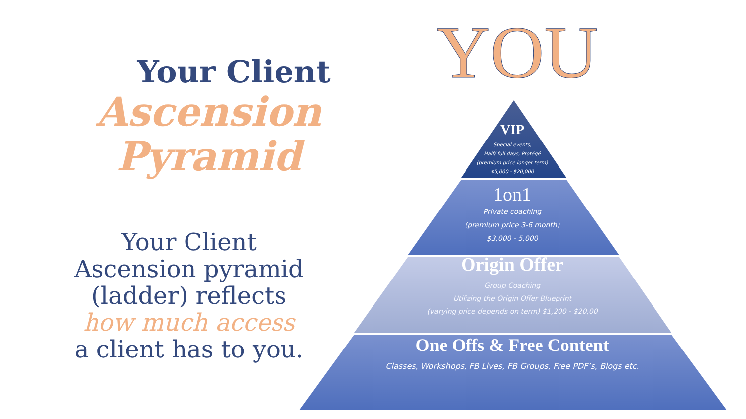Your Client
Ascension Pyramid
Your Client
Ascension pyramid
(ladder) reflects
how much access
a client has to you.
YOU
VIP
Special events,
Half/ full days, Protégé
(premium price longer term)
$5,000 - $20,000
1on1
Private coaching
(premium price 3-6 month)
$3,000 - 5,000
Origin Offer
Group Coaching
Utilizing the Origin Offer Blueprint
(varying price depends on term) $1,200 - $20,00
One Offs & Free Content
Classes, Workshops, FB Lives, FB Groups, Free PDF’s, Blogs etc.